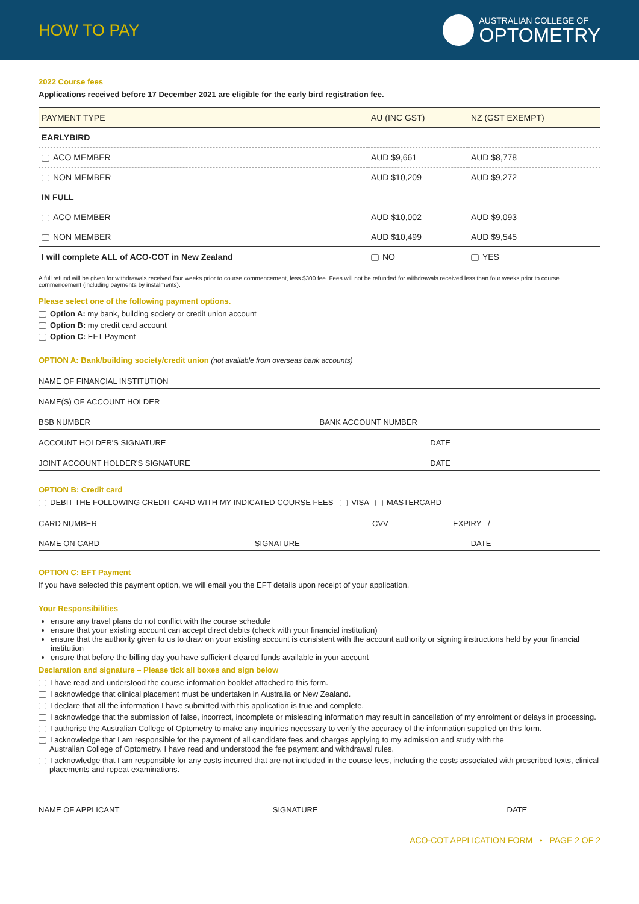HOW TO PAY
AUSTRALIAN COLLEGE OF
OPTOMETRY
2022 Course fees
Applications received before 17 December 2021 are eligible for the early bird registration fee.
| PAYMENT TYPE | AU (INC GST) | NZ (GST EXEMPT) |
| --- | --- | --- |
| EARLYBIRD | | |
| ACO MEMBER | AUD $9,661 | AUD $8,778 |
| NON MEMBER | AUD $10,209 | AUD $9,272 |
| IN FULL | | |
| ACO MEMBER | AUD $10,002 | AUD $9,093 |
| NON MEMBER | AUD $10,499 | AUD $9,545 |
| I will complete ALL of ACO-COT in New Zealand | NO | YES |
A full refund will be given for withdrawals received four weeks prior to course commencement, less $300 fee. Fees will not be refunded for withdrawals received less than four weeks prior to course commencement (including payments by instalments).
Please select one of the following payment options.
Option A: my bank, building society or credit union account
Option B: my credit card account
Option C: EFT Payment
OPTION A: Bank/building society/credit union (not available from overseas bank accounts)
NAME OF FINANCIAL INSTITUTION
NAME(S) OF ACCOUNT HOLDER
BSB NUMBER BANK ACCOUNT NUMBER
ACCOUNT HOLDER'S SIGNATURE DATE
JOINT ACCOUNT HOLDER'S SIGNATURE DATE
OPTION B: Credit card
DEBIT THE FOLLOWING CREDIT CARD WITH MY INDICATED COURSE FEES VISA MASTERCARD
CARD NUMBER CVV EXPIRY /
NAME ON CARD SIGNATURE DATE
OPTION C: EFT Payment
If you have selected this payment option, we will email you the EFT details upon receipt of your application.
Your Responsibilities
ensure any travel plans do not conflict with the course schedule
ensure that your existing account can accept direct debits (check with your financial institution)
ensure that the authority given to us to draw on your existing account is consistent with the account authority or signing instructions held by your financial institution
ensure that before the billing day you have sufficient cleared funds available in your account
Declaration and signature – Please tick all boxes and sign below
I have read and understood the course information booklet attached to this form.
I acknowledge that clinical placement must be undertaken in Australia or New Zealand.
I declare that all the information I have submitted with this application is true and complete.
I acknowledge that the submission of false, incorrect, incomplete or misleading information may result in cancellation of my enrolment or delays in processing.
I authorise the Australian College of Optometry to make any inquiries necessary to verify the accuracy of the information supplied on this form.
I acknowledge that I am responsible for the payment of all candidate fees and charges applying to my admission and study with the
Australian College of Optometry. I have read and understood the fee payment and withdrawal rules.
I acknowledge that I am responsible for any costs incurred that are not included in the course fees, including the costs associated with prescribed texts, clinical
placements and repeat examinations.
NAME OF APPLICANT SIGNATURE DATE
ACO-COT APPLICATION FORM • PAGE 2 OF 2